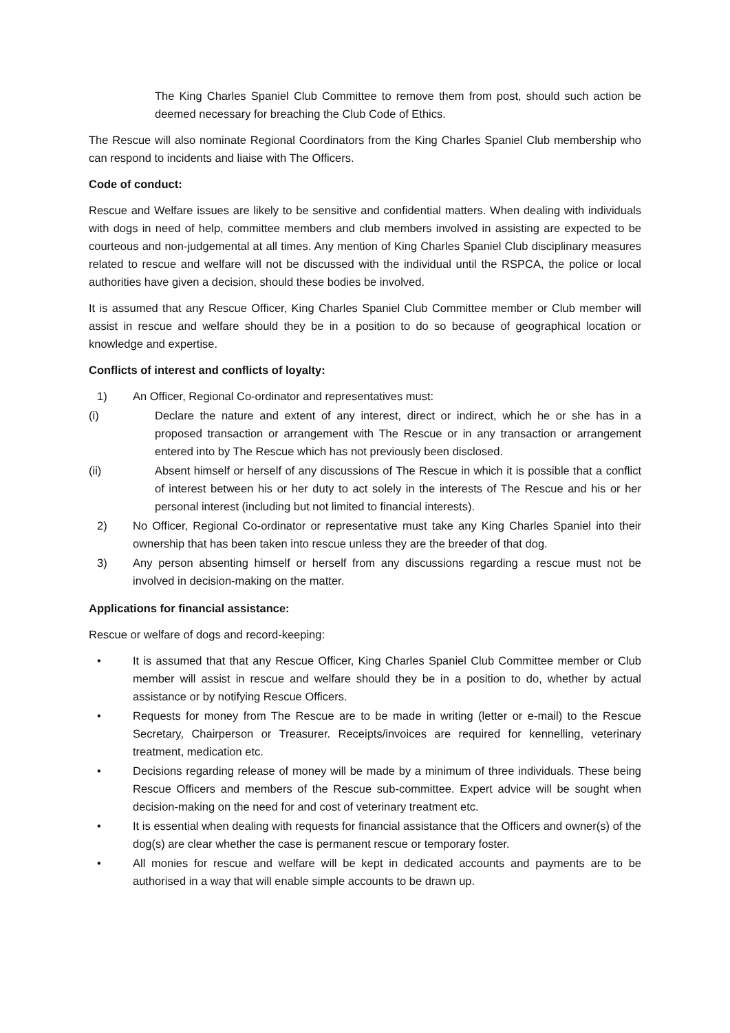The King Charles Spaniel Club Committee to remove them from post, should such action be deemed necessary for breaching the Club Code of Ethics.
The Rescue will also nominate Regional Coordinators from the King Charles Spaniel Club membership who can respond to incidents and liaise with The Officers.
Code of conduct:
Rescue and Welfare issues are likely to be sensitive and confidential matters. When dealing with individuals with dogs in need of help, committee members and club members involved in assisting are expected to be courteous and non-judgemental at all times. Any mention of King Charles Spaniel Club disciplinary measures related to rescue and welfare will not be discussed with the individual until the RSPCA, the police or local authorities have given a decision, should these bodies be involved.
It is assumed that any Rescue Officer, King Charles Spaniel Club Committee member or Club member will assist in rescue and welfare should they be in a position to do so because of geographical location or knowledge and expertise.
Conflicts of interest and conflicts of loyalty:
1) An Officer, Regional Co-ordinator and representatives must:
(i) Declare the nature and extent of any interest, direct or indirect, which he or she has in a proposed transaction or arrangement with The Rescue or in any transaction or arrangement entered into by The Rescue which has not previously been disclosed.
(ii) Absent himself or herself of any discussions of The Rescue in which it is possible that a conflict of interest between his or her duty to act solely in the interests of The Rescue and his or her personal interest (including but not limited to financial interests).
2) No Officer, Regional Co-ordinator or representative must take any King Charles Spaniel into their ownership that has been taken into rescue unless they are the breeder of that dog.
3) Any person absenting himself or herself from any discussions regarding a rescue must not be involved in decision-making on the matter.
Applications for financial assistance:
Rescue or welfare of dogs and record-keeping:
• It is assumed that that any Rescue Officer, King Charles Spaniel Club Committee member or Club member will assist in rescue and welfare should they be in a position to do, whether by actual assistance or by notifying Rescue Officers.
• Requests for money from The Rescue are to be made in writing (letter or e-mail) to the Rescue Secretary, Chairperson or Treasurer. Receipts/invoices are required for kennelling, veterinary treatment, medication etc.
• Decisions regarding release of money will be made by a minimum of three individuals. These being Rescue Officers and members of the Rescue sub-committee. Expert advice will be sought when decision-making on the need for and cost of veterinary treatment etc.
• It is essential when dealing with requests for financial assistance that the Officers and owner(s) of the dog(s) are clear whether the case is permanent rescue or temporary foster.
• All monies for rescue and welfare will be kept in dedicated accounts and payments are to be authorised in a way that will enable simple accounts to be drawn up.